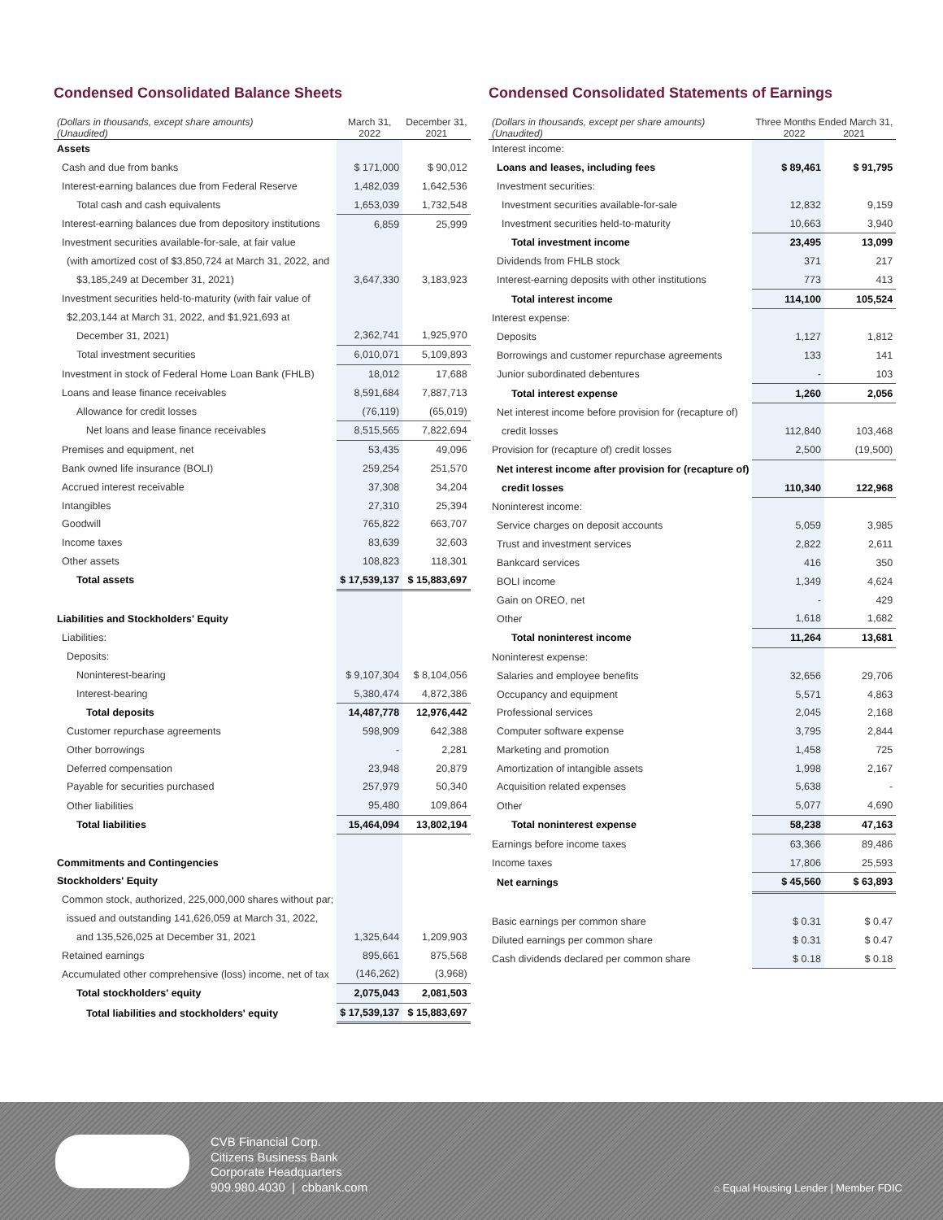Condensed Consolidated Balance Sheets
| (Dollars in thousands, except share amounts) (Unaudited) | March 31, 2022 | December 31, 2021 |
| --- | --- | --- |
| Assets | | |
| Cash and due from banks | $ 171,000 | $ 90,012 |
| Interest-earning balances due from Federal Reserve | 1,482,039 | 1,642,536 |
| Total cash and cash equivalents | 1,653,039 | 1,732,548 |
| Interest-earning balances due from depository institutions | 6,859 | 25,999 |
| Investment securities available-for-sale, at fair value | | |
| (with amortized cost of $3,850,724 at March 31, 2022, and | | |
| $3,185,249 at December 31, 2021) | 3,647,330 | 3,183,923 |
| Investment securities held-to-maturity (with fair value of | | |
| $2,203,144 at March 31, 2022, and $1,921,693 at | | |
| December 31, 2021) | 2,362,741 | 1,925,970 |
| Total investment securities | 6,010,071 | 5,109,893 |
| Investment in stock of Federal Home Loan Bank (FHLB) | 18,012 | 17,688 |
| Loans and lease finance receivables | 8,591,684 | 7,887,713 |
| Allowance for credit losses | (76,119) | (65,019) |
| Net loans and lease finance receivables | 8,515,565 | 7,822,694 |
| Premises and equipment, net | 53,435 | 49,096 |
| Bank owned life insurance (BOLI) | 259,254 | 251,570 |
| Accrued interest receivable | 37,308 | 34,204 |
| Intangibles | 27,310 | 25,394 |
| Goodwill | 765,822 | 663,707 |
| Income taxes | 83,639 | 32,603 |
| Other assets | 108,823 | 118,301 |
| Total assets | $ 17,539,137 | $ 15,883,697 |
| Liabilities and Stockholders' Equity | | |
| Liabilities: | | |
| Deposits: | | |
| Noninterest-bearing | $ 9,107,304 | $ 8,104,056 |
| Interest-bearing | 5,380,474 | 4,872,386 |
| Total deposits | 14,487,778 | 12,976,442 |
| Customer repurchase agreements | 598,909 | 642,388 |
| Other borrowings | - | 2,281 |
| Deferred compensation | 23,948 | 20,879 |
| Payable for securities purchased | 257,979 | 50,340 |
| Other liabilities | 95,480 | 109,864 |
| Total liabilities | 15,464,094 | 13,802,194 |
| Commitments and Contingencies | | |
| Stockholders' Equity | | |
| Common stock, authorized, 225,000,000 shares without par; | | |
| issued and outstanding 141,626,059 at March 31, 2022, | | |
| and 135,526,025 at December 31, 2021 | 1,325,644 | 1,209,903 |
| Retained earnings | 895,661 | 875,568 |
| Accumulated other comprehensive (loss) income, net of tax | (146,262) | (3,968) |
| Total stockholders' equity | 2,075,043 | 2,081,503 |
| Total liabilities and stockholders' equity | $ 17,539,137 | $ 15,883,697 |
Condensed Consolidated Statements of Earnings
| (Dollars in thousands, except per share amounts) (Unaudited) | Three Months Ended March 31, 2022 2021 | |
| --- | --- | --- |
| Interest income: | | |
| Loans and leases, including fees | $ 89,461 | $ 91,795 |
| Investment securities: | | |
| Investment securities available-for-sale | 12,832 | 9,159 |
| Investment securities held-to-maturity | 10,663 | 3,940 |
| Total investment income | 23,495 | 13,099 |
| Dividends from FHLB stock | 371 | 217 |
| Interest-earning deposits with other institutions | 773 | 413 |
| Total interest income | 114,100 | 105,524 |
| Interest expense: | | |
| Deposits | 1,127 | 1,812 |
| Borrowings and customer repurchase agreements | 133 | 141 |
| Junior subordinated debentures | - | 103 |
| Total interest expense | 1,260 | 2,056 |
| Net interest income before provision for (recapture of) | | |
| credit losses | 112,840 | 103,468 |
| Provision for (recapture of) credit losses | 2,500 | (19,500) |
| Net interest income after provision for (recapture of) | | |
| credit losses | 110,340 | 122,968 |
| Noninterest income: | | |
| Service charges on deposit accounts | 5,059 | 3,985 |
| Trust and investment services | 2,822 | 2,611 |
| Bankcard services | 416 | 350 |
| BOLI income | 1,349 | 4,624 |
| Gain on OREO, net | - | 429 |
| Other | 1,618 | 1,682 |
| Total noninterest income | 11,264 | 13,681 |
| Noninterest expense: | | |
| Salaries and employee benefits | 32,656 | 29,706 |
| Occupancy and equipment | 5,571 | 4,863 |
| Professional services | 2,045 | 2,168 |
| Computer software expense | 3,795 | 2,844 |
| Marketing and promotion | 1,458 | 725 |
| Amortization of intangible assets | 1,998 | 2,167 |
| Acquisition related expenses | 5,638 | - |
| Other | 5,077 | 4,690 |
| Total noninterest expense | 58,238 | 47,163 |
| Earnings before income taxes | 63,366 | 89,486 |
| Income taxes | 17,806 | 25,593 |
| Net earnings | $ 45,560 | $ 63,893 |
| Basic earnings per common share | $ 0.31 | $ 0.47 |
| Diluted earnings per common share | $ 0.31 | $ 0.47 |
| Cash dividends declared per common share | $ 0.18 | $ 0.18 |
CVB Financial Corp.
Citizens Business Bank
Corporate Headquarters
909.980.4030 | cbbank.com
⌂ Equal Housing Lender | Member FDIC